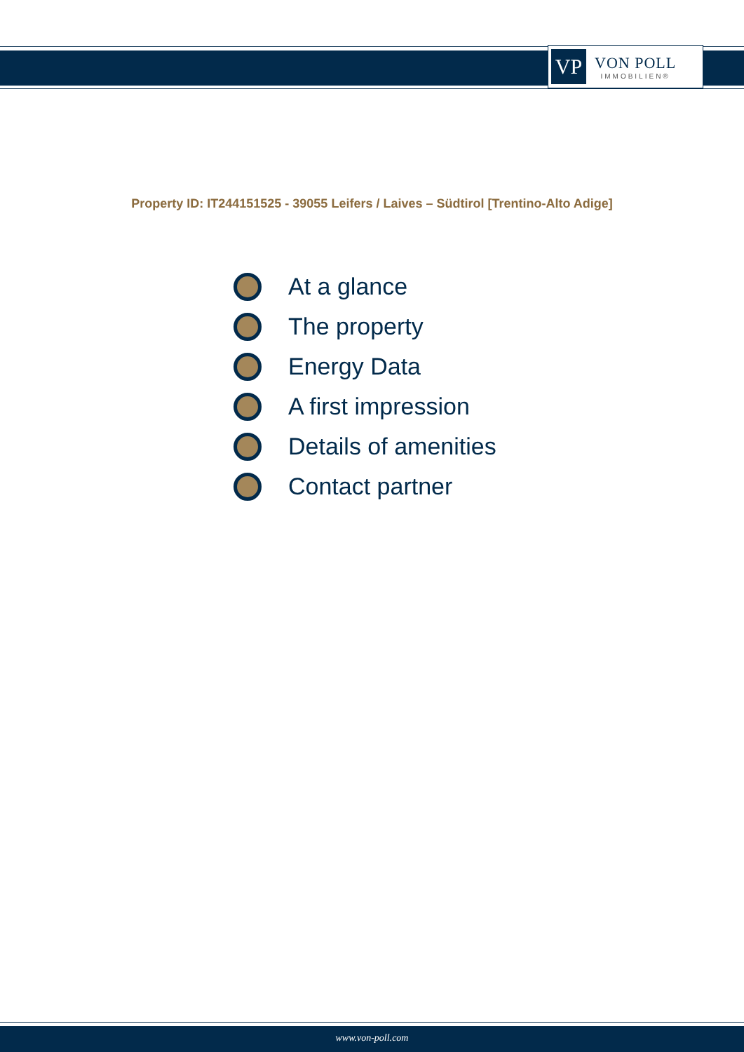VP
VON POLL
IMMOBILIEN®
Property ID: IT244151525 - 39055 Leifers / Laives – Südtirol [Trentino-Alto Adige]
At a glance
The property
Energy Data
A first impression
Details of amenities
Contact partner
www.von-poll.com